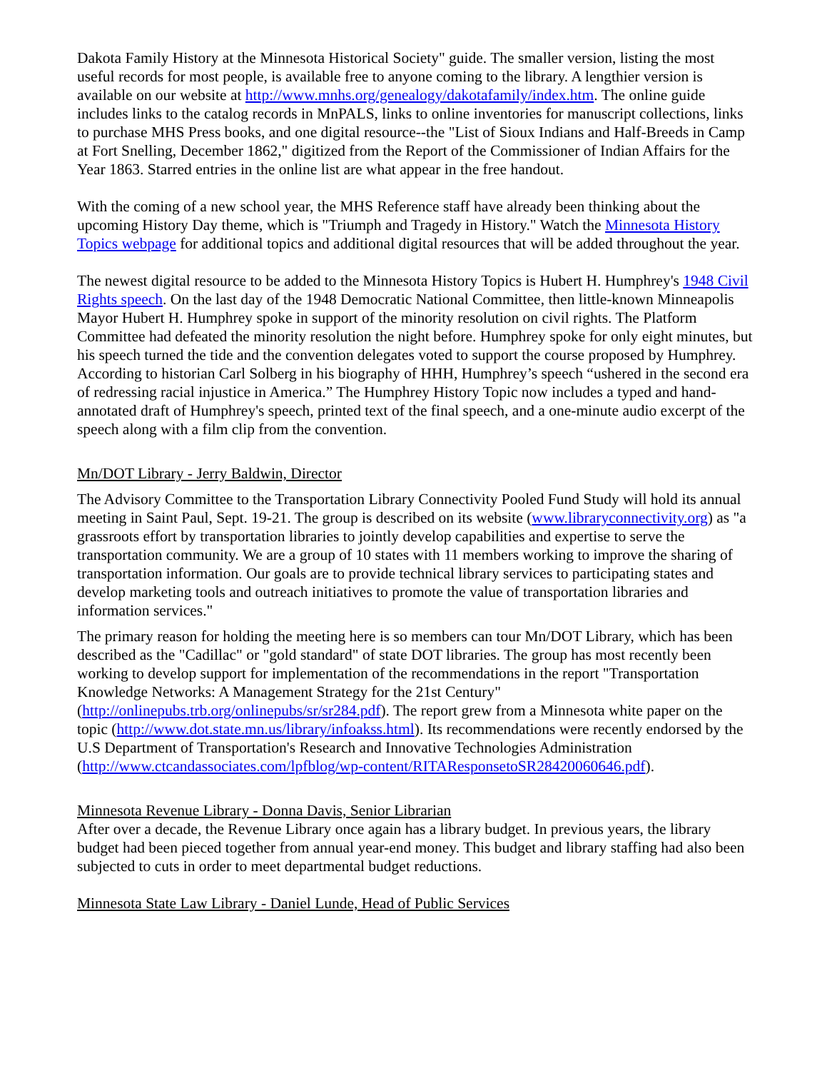Dakota Family History at the Minnesota Historical Society" guide. The smaller version, listing the most useful records for most people, is available free to anyone coming to the library. A lengthier version is available on our website at http://www.mnhs.org/genealogy/dakotafamily/index.htm. The online guide includes links to the catalog records in MnPALS, links to online inventories for manuscript collections, links to purchase MHS Press books, and one digital resource--the "List of Sioux Indians and Half-Breeds in Camp at Fort Snelling, December 1862," digitized from the Report of the Commissioner of Indian Affairs for the Year 1863. Starred entries in the online list are what appear in the free handout.
With the coming of a new school year, the MHS Reference staff have already been thinking about the upcoming History Day theme, which is "Triumph and Tragedy in History." Watch the Minnesota History Topics webpage for additional topics and additional digital resources that will be added throughout the year.
The newest digital resource to be added to the Minnesota History Topics is Hubert H. Humphrey's 1948 Civil Rights speech. On the last day of the 1948 Democratic National Committee, then little-known Minneapolis Mayor Hubert H. Humphrey spoke in support of the minority resolution on civil rights. The Platform Committee had defeated the minority resolution the night before. Humphrey spoke for only eight minutes, but his speech turned the tide and the convention delegates voted to support the course proposed by Humphrey. According to historian Carl Solberg in his biography of HHH, Humphrey’s speech “ushered in the second era of redressing racial injustice in America.” The Humphrey History Topic now includes a typed and hand-annotated draft of Humphrey's speech, printed text of the final speech, and a one-minute audio excerpt of the speech along with a film clip from the convention.
Mn/DOT Library - Jerry Baldwin, Director
The Advisory Committee to the Transportation Library Connectivity Pooled Fund Study will hold its annual meeting in Saint Paul, Sept. 19-21. The group is described on its website (www.libraryconnectivity.org) as "a grassroots effort by transportation libraries to jointly develop capabilities and expertise to serve the transportation community. We are a group of 10 states with 11 members working to improve the sharing of transportation information. Our goals are to provide technical library services to participating states and develop marketing tools and outreach initiatives to promote the value of transportation libraries and information services."
The primary reason for holding the meeting here is so members can tour Mn/DOT Library, which has been described as the "Cadillac" or "gold standard" of state DOT libraries. The group has most recently been working to develop support for implementation of the recommendations in the report "Transportation Knowledge Networks: A Management Strategy for the 21st Century" (http://onlinepubs.trb.org/onlinepubs/sr/sr284.pdf). The report grew from a Minnesota white paper on the topic (http://www.dot.state.mn.us/library/infoakss.html). Its recommendations were recently endorsed by the U.S Department of Transportation's Research and Innovative Technologies Administration (http://www.ctcandassociates.com/lpfblog/wp-content/RITAResponsetoSR28420060646.pdf).
Minnesota Revenue Library - Donna Davis, Senior Librarian
After over a decade, the Revenue Library once again has a library budget. In previous years, the library budget had been pieced together from annual year-end money. This budget and library staffing had also been subjected to cuts in order to meet departmental budget reductions.
Minnesota State Law Library - Daniel Lunde, Head of Public Services